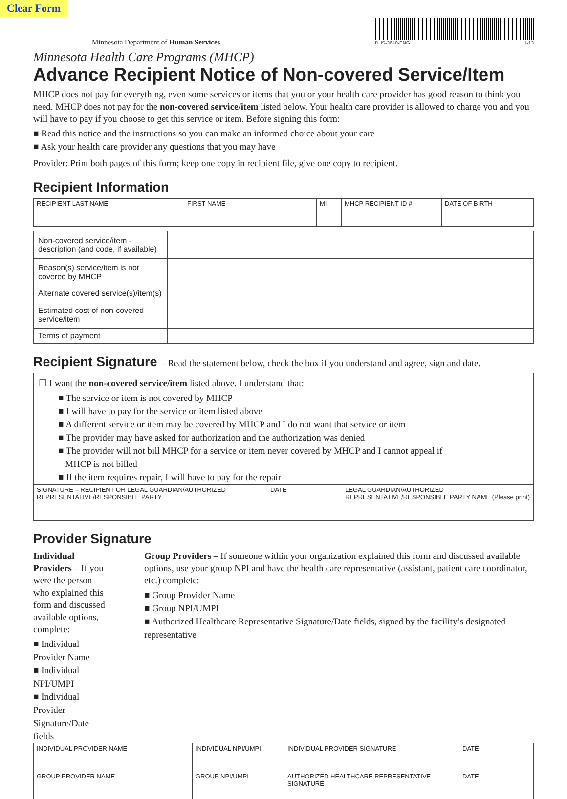Clear Form
Minnesota Department of Human Services
DHS-3640-ENG 1-13
Minnesota Health Care Programs (MHCP)
Advance Recipient Notice of Non-covered Service/Item
MHCP does not pay for everything, even some services or items that you or your health care provider has good reason to think you need. MHCP does not pay for the non-covered service/item listed below. Your health care provider is allowed to charge you and you will have to pay if you choose to get this service or item. Before signing this form:
■ Read this notice and the instructions so you can make an informed choice about your care
■ Ask your health care provider any questions that you may have
Provider: Print both pages of this form; keep one copy in recipient file, give one copy to recipient.
Recipient Information
| RECIPIENT LAST NAME | FIRST NAME | MI | MHCP RECIPIENT ID # | DATE OF BIRTH |
| Non-covered service/item - description (and code, if available) | |
| Reason(s) service/item is not covered by MHCP | |
| Alternate covered service(s)/item(s) | |
| Estimated cost of non-covered service/item | |
| Terms of payment | |
Recipient Signature – Read the statement below, check the box if you understand and agree, sign and date.
☐ I want the non-covered service/item listed above. I understand that:
■ The service or item is not covered by MHCP
■ I will have to pay for the service or item listed above
■ A different service or item may be covered by MHCP and I do not want that service or item
■ The provider may have asked for authorization and the authorization was denied
■ The provider will not bill MHCP for a service or item never covered by MHCP and I cannot appeal if
MHCP is not billed
■ If the item requires repair, I will have to pay for the repair
| SIGNATURE – RECIPIENT OR LEGAL GUARDIAN/AUTHORIZED REPRESENTATIVE/RESPONSIBLE PARTY | DATE | LEGAL GUARDIAN/AUTHORIZED REPRESENTATIVE/RESPONSIBLE PARTY NAME (Please print) |
Provider Signature
Individual Providers – If you were the person who explained this form and discussed available options, complete:
■ Individual Provider Name
■ Individual NPI/UMPI
■ Individual Provider Signature/Date fields
Group Providers – If someone within your organization explained this form and discussed available options, use your group NPI and have the health care representative (assistant, patient care coordinator, etc.) complete:
■ Group Provider Name
■ Group NPI/UMPI
■ Authorized Healthcare Representative Signature/Date fields, signed by the facility’s designated representative
| INDIVIDUAL PROVIDER NAME | INDIVIDUAL NPI/UMPI | INDIVIDUAL PROVIDER SIGNATURE | DATE |
| GROUP PROVIDER NAME | GROUP NPI/UMPI | AUTHORIZED HEALTHCARE REPRESENTATIVE SIGNATURE | DATE |